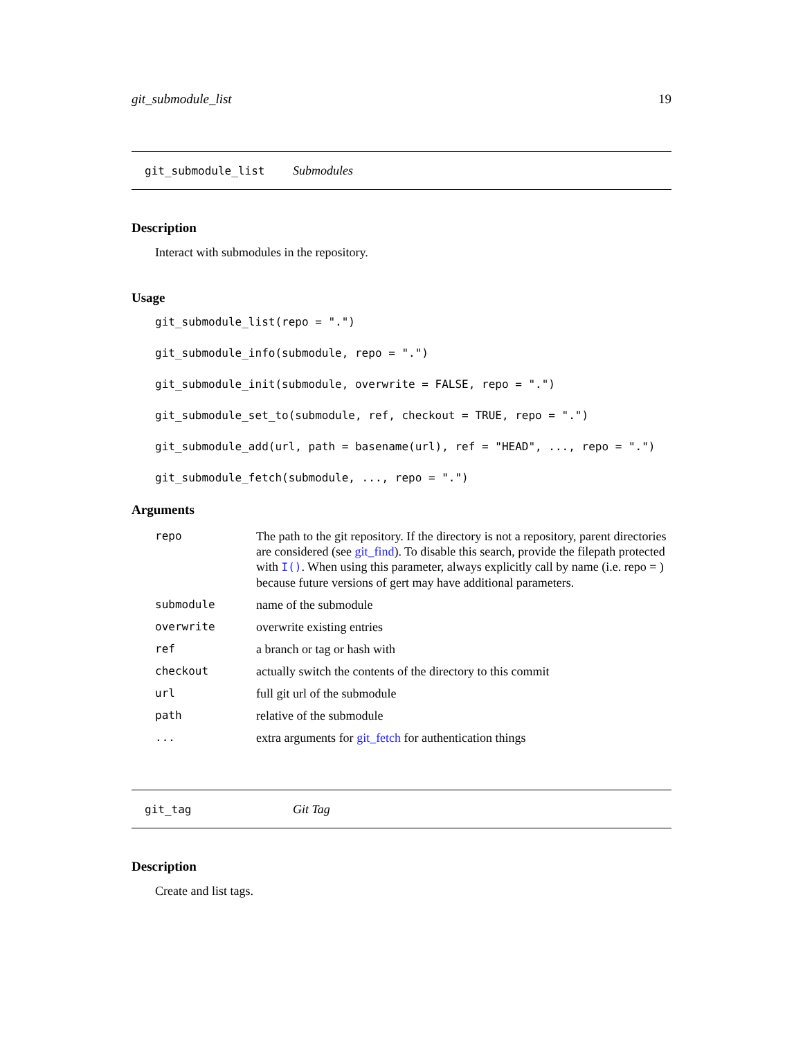git_submodule_list 19
git_submodule_list Submodules
Description
Interact with submodules in the repository.
Usage
git_submodule_list(repo = ".")
git_submodule_info(submodule, repo = ".")
git_submodule_init(submodule, overwrite = FALSE, repo = ".")
git_submodule_set_to(submodule, ref, checkout = TRUE, repo = ".")
git_submodule_add(url, path = basename(url), ref = "HEAD", ..., repo = ".")
git_submodule_fetch(submodule, ..., repo = ".")
Arguments
| repo | The path to the git repository. If the directory is not a repository, parent directories are considered (see git_find ). To disable this search, provide the filepath protected with I() . When using this parameter, always explicitly call by name (i.e. repo = ) because future versions of gert may have additional parameters. |
| submodule | name of the submodule |
| overwrite | overwrite existing entries |
| ref | a branch or tag or hash with |
| checkout | actually switch the contents of the directory to this commit |
| url | full git url of the submodule |
| path | relative of the submodule |
| ... | extra arguments for git_fetch for authentication things |
git_tag Git Tag
Description
Create and list tags.